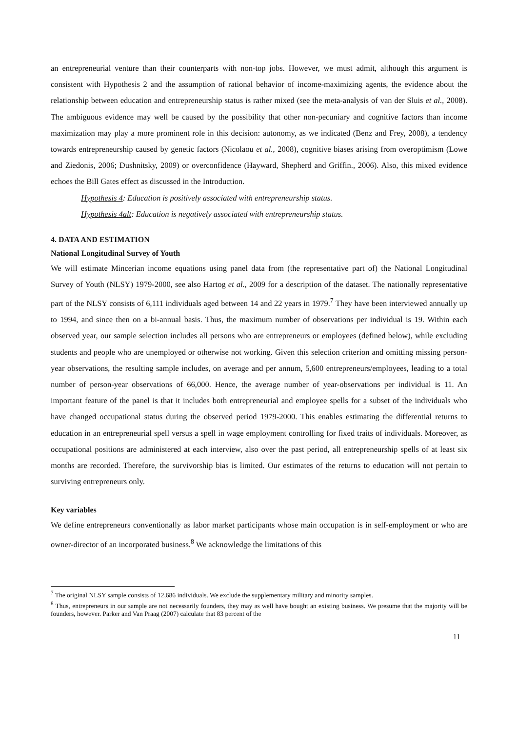an entrepreneurial venture than their counterparts with non-top jobs. However, we must admit, although this argument is consistent with Hypothesis 2 and the assumption of rational behavior of income-maximizing agents, the evidence about the relationship between education and entrepreneurship status is rather mixed (see the meta-analysis of van der Sluis et al., 2008). The ambiguous evidence may well be caused by the possibility that other non-pecuniary and cognitive factors than income maximization may play a more prominent role in this decision: autonomy, as we indicated (Benz and Frey, 2008), a tendency towards entrepreneurship caused by genetic factors (Nicolaou et al., 2008), cognitive biases arising from overoptimism (Lowe and Ziedonis, 2006; Dushnitsky, 2009) or overconfidence (Hayward, Shepherd and Griffin., 2006). Also, this mixed evidence echoes the Bill Gates effect as discussed in the Introduction.
Hypothesis 4: Education is positively associated with entrepreneurship status.
Hypothesis 4alt: Education is negatively associated with entrepreneurship status.
4. DATA AND ESTIMATION
National Longitudinal Survey of Youth
We will estimate Mincerian income equations using panel data from (the representative part of) the National Longitudinal Survey of Youth (NLSY) 1979-2000, see also Hartog et al., 2009 for a description of the dataset. The nationally representative part of the NLSY consists of 6,111 individuals aged between 14 and 22 years in 1979.<sup>7</sup> They have been interviewed annually up to 1994, and since then on a bi-annual basis. Thus, the maximum number of observations per individual is 19. Within each observed year, our sample selection includes all persons who are entrepreneurs or employees (defined below), while excluding students and people who are unemployed or otherwise not working. Given this selection criterion and omitting missing person-year observations, the resulting sample includes, on average and per annum, 5,600 entrepreneurs/employees, leading to a total number of person-year observations of 66,000. Hence, the average number of year-observations per individual is 11. An important feature of the panel is that it includes both entrepreneurial and employee spells for a subset of the individuals who have changed occupational status during the observed period 1979-2000. This enables estimating the differential returns to education in an entrepreneurial spell versus a spell in wage employment controlling for fixed traits of individuals. Moreover, as occupational positions are administered at each interview, also over the past period, all entrepreneurship spells of at least six months are recorded. Therefore, the survivorship bias is limited. Our estimates of the returns to education will not pertain to surviving entrepreneurs only.
Key variables
We define entrepreneurs conventionally as labor market participants whose main occupation is in self-employment or who are owner-director of an incorporated business.<sup>8</sup> We acknowledge the limitations of this
<sup>7</sup> The original NLSY sample consists of 12,686 individuals. We exclude the supplementary military and minority samples.
<sup>8</sup> Thus, entrepreneurs in our sample are not necessarily founders, they may as well have bought an existing business. We presume that the majority will be founders, however. Parker and Van Praag (2007) calculate that 83 percent of the
11